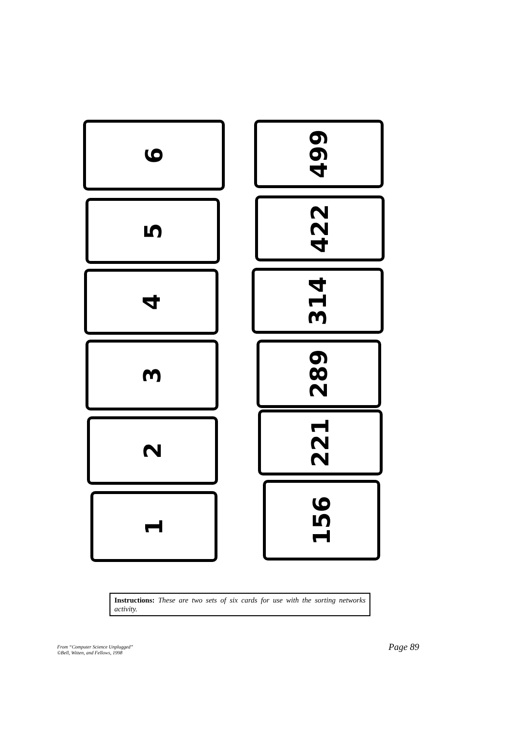6
5
4
3
2
1
499
422
314
289
221
156
Instructions: These are two sets of six cards for use with the sorting networks activity.
From “Computer Science Unplugged”
©Bell, Witten, and Fellows, 1998
Page 89